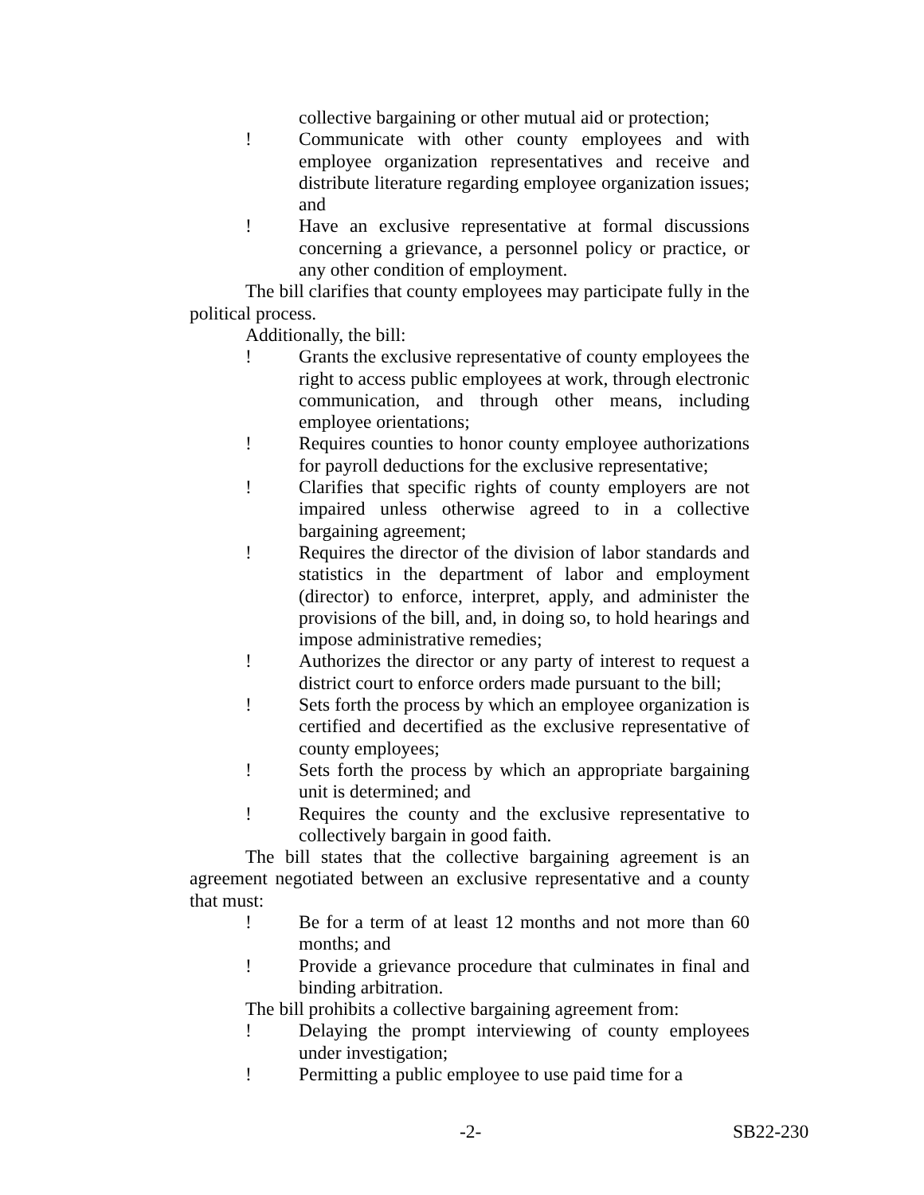collective bargaining or other mutual aid or protection;
! Communicate with other county employees and with employee organization representatives and receive and distribute literature regarding employee organization issues; and
! Have an exclusive representative at formal discussions concerning a grievance, a personnel policy or practice, or any other condition of employment.
The bill clarifies that county employees may participate fully in the political process.
Additionally, the bill:
! Grants the exclusive representative of county employees the right to access public employees at work, through electronic communication, and through other means, including employee orientations;
! Requires counties to honor county employee authorizations for payroll deductions for the exclusive representative;
! Clarifies that specific rights of county employers are not impaired unless otherwise agreed to in a collective bargaining agreement;
! Requires the director of the division of labor standards and statistics in the department of labor and employment (director) to enforce, interpret, apply, and administer the provisions of the bill, and, in doing so, to hold hearings and impose administrative remedies;
! Authorizes the director or any party of interest to request a district court to enforce orders made pursuant to the bill;
! Sets forth the process by which an employee organization is certified and decertified as the exclusive representative of county employees;
! Sets forth the process by which an appropriate bargaining unit is determined; and
! Requires the county and the exclusive representative to collectively bargain in good faith.
The bill states that the collective bargaining agreement is an agreement negotiated between an exclusive representative and a county that must:
! Be for a term of at least 12 months and not more than 60 months; and
! Provide a grievance procedure that culminates in final and binding arbitration.
The bill prohibits a collective bargaining agreement from:
! Delaying the prompt interviewing of county employees under investigation;
! Permitting a public employee to use paid time for a
-2- SB22-230